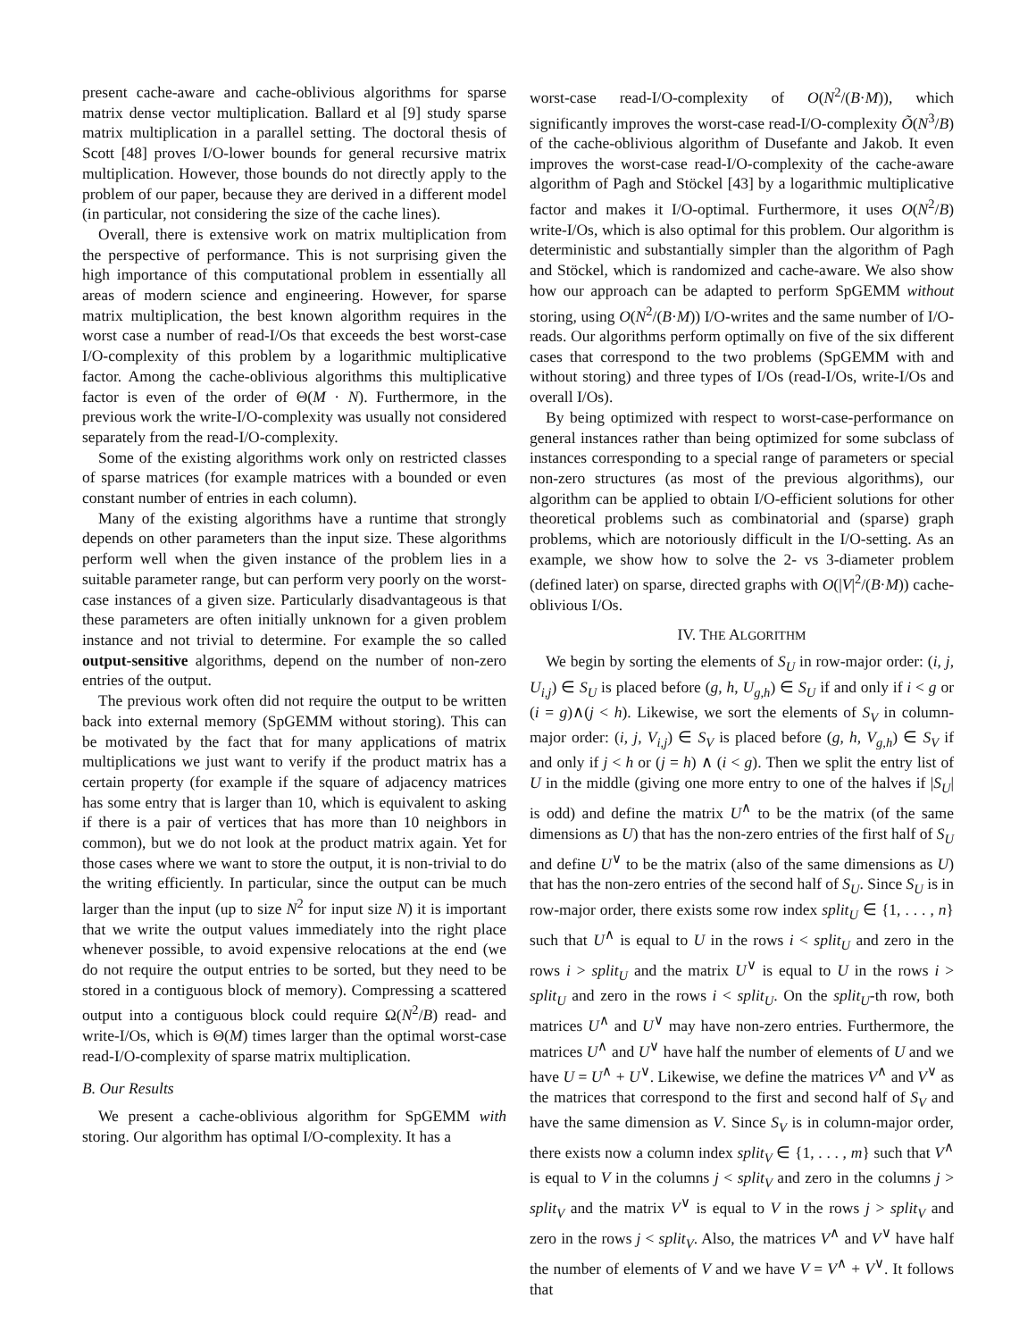present cache-aware and cache-oblivious algorithms for sparse matrix dense vector multiplication. Ballard et al [9] study sparse matrix multiplication in a parallel setting. The doctoral thesis of Scott [48] proves I/O-lower bounds for general recursive matrix multiplication. However, those bounds do not directly apply to the problem of our paper, because they are derived in a different model (in particular, not considering the size of the cache lines).
Overall, there is extensive work on matrix multiplication from the perspective of performance. This is not surprising given the high importance of this computational problem in essentially all areas of modern science and engineering. However, for sparse matrix multiplication, the best known algorithm requires in the worst case a number of read-I/Os that exceeds the best worst-case I/O-complexity of this problem by a logarithmic multiplicative factor. Among the cache-oblivious algorithms this multiplicative factor is even of the order of Θ(M · N). Furthermore, in the previous work the write-I/O-complexity was usually not considered separately from the read-I/O-complexity.
Some of the existing algorithms work only on restricted classes of sparse matrices (for example matrices with a bounded or even constant number of entries in each column).
Many of the existing algorithms have a runtime that strongly depends on other parameters than the input size. These algorithms perform well when the given instance of the problem lies in a suitable parameter range, but can perform very poorly on the worst-case instances of a given size. Particularly disadvantageous is that these parameters are often initially unknown for a given problem instance and not trivial to determine. For example the so called output-sensitive algorithms, depend on the number of non-zero entries of the output.
The previous work often did not require the output to be written back into external memory (SpGEMM without storing). This can be motivated by the fact that for many applications of matrix multiplications we just want to verify if the product matrix has a certain property (for example if the square of adjacency matrices has some entry that is larger than 10, which is equivalent to asking if there is a pair of vertices that has more than 10 neighbors in common), but we do not look at the product matrix again. Yet for those cases where we want to store the output, it is non-trivial to do the writing efficiently. In particular, since the output can be much larger than the input (up to size N<sup>2</sup> for input size N) it is important that we write the output values immediately into the right place whenever possible, to avoid expensive relocations at the end (we do not require the output entries to be sorted, but they need to be stored in a contiguous block of memory). Compressing a scattered output into a contiguous block could require Ω(N<sup>2</sup>/B) read- and write-I/Os, which is Θ(M) times larger than the optimal worst-case read-I/O-complexity of sparse matrix multiplication.
B. Our Results
We present a cache-oblivious algorithm for SpGEMM with storing. Our algorithm has optimal I/O-complexity. It has a
worst-case read-I/O-complexity of O(N<sup>2</sup>/(B·M)), which significantly improves the worst-case read-I/O-complexity Õ(N<sup>3</sup>/B) of the cache-oblivious algorithm of Dusefante and Jakob. It even improves the worst-case read-I/O-complexity of the cache-aware algorithm of Pagh and Stöckel [43] by a logarithmic multiplicative factor and makes it I/O-optimal. Furthermore, it uses O(N<sup>2</sup>/B) write-I/Os, which is also optimal for this problem. Our algorithm is deterministic and substantially simpler than the algorithm of Pagh and Stöckel, which is randomized and cache-aware. We also show how our approach can be adapted to perform SpGEMM without storing, using O(N<sup>2</sup>/(B·M)) I/O-writes and the same number of I/O-reads. Our algorithms perform optimally on five of the six different cases that correspond to the two problems (SpGEMM with and without storing) and three types of I/Os (read-I/Os, write-I/Os and overall I/Os).
By being optimized with respect to worst-case-performance on general instances rather than being optimized for some subclass of instances corresponding to a special range of parameters or special non-zero structures (as most of the previous algorithms), our algorithm can be applied to obtain I/O-efficient solutions for other theoretical problems such as combinatorial and (sparse) graph problems, which are notoriously difficult in the I/O-setting. As an example, we show how to solve the 2- vs 3-diameter problem (defined later) on sparse, directed graphs with O(|V|<sup>2</sup>/(B·M)) cache-oblivious I/Os.
IV. THE ALGORITHM
We begin by sorting the elements of S<sub>U</sub> in row-major order: (i, j, U<sub>i,j</sub>) ∈ S<sub>U</sub> is placed before (g, h, U<sub>g,h</sub>) ∈ S<sub>U</sub> if and only if i < g or (i = g)∧(j < h). Likewise, we sort the elements of S<sub>V</sub> in column-major order: (i, j, V<sub>i,j</sub>) ∈ S<sub>V</sub> is placed before (g, h, V<sub>g,h</sub>) ∈ S<sub>V</sub> if and only if j < h or (j = h) ∧ (i < g). Then we split the entry list of U in the middle (giving one more entry to one of the halves if |S<sub>U</sub>| is odd) and define the matrix U<sup>∧</sup> to be the matrix (of the same dimensions as U) that has the non-zero entries of the first half of S<sub>U</sub> and define U<sup>∨</sup> to be the matrix (also of the same dimensions as U) that has the non-zero entries of the second half of S<sub>U</sub>. Since S<sub>U</sub> is in row-major order, there exists some row index split<sub>U</sub> ∈ {1, . . . , n} such that U<sup>∧</sup> is equal to U in the rows i < split<sub>U</sub> and zero in the rows i > split<sub>U</sub> and the matrix U<sup>∨</sup> is equal to U in the rows i > split<sub>U</sub> and zero in the rows i < split<sub>U</sub>. On the split<sub>U</sub>-th row, both matrices U<sup>∧</sup> and U<sup>∨</sup> may have non-zero entries. Furthermore, the matrices U<sup>∧</sup> and U<sup>∨</sup> have half the number of elements of U and we have U = U<sup>∧</sup> + U<sup>∨</sup>. Likewise, we define the matrices V<sup>∧</sup> and V<sup>∨</sup> as the matrices that correspond to the first and second half of S<sub>V</sub> and have the same dimension as V. Since S<sub>V</sub> is in column-major order, there exists now a column index split<sub>V</sub> ∈ {1, . . . , m} such that V<sup>∧</sup> is equal to V in the columns j < split<sub>V</sub> and zero in the columns j > split<sub>V</sub> and the matrix V<sup>∨</sup> is equal to V in the rows j > split<sub>V</sub> and zero in the rows j < split<sub>V</sub>. Also, the matrices V<sup>∧</sup> and V<sup>∨</sup> have half the number of elements of V and we have V = V<sup>∧</sup> + V<sup>∨</sup>. It follows that